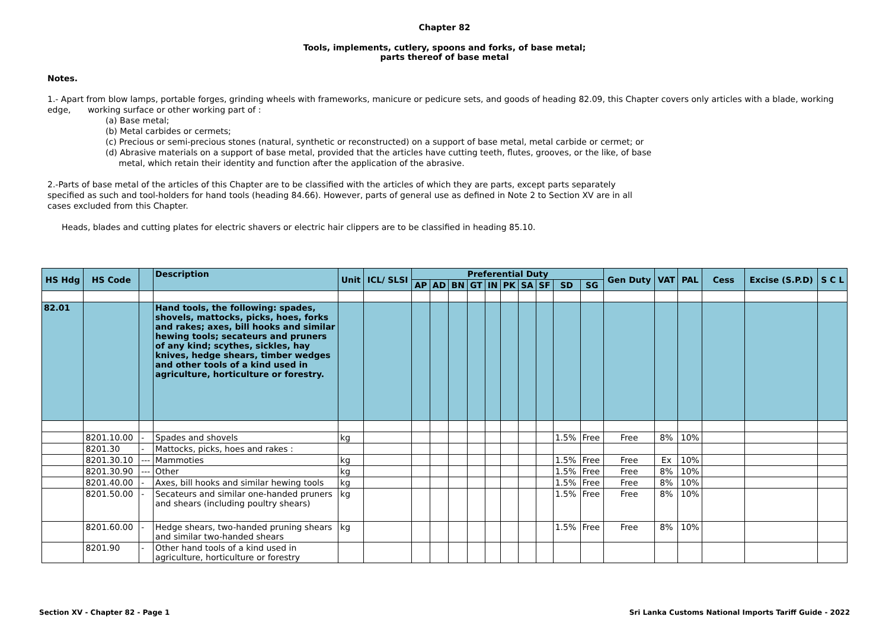Chapter 82
Tools, implements, cutlery, spoons and forks, of base metal;
parts thereof of base metal
Notes.
1.- Apart from blow lamps, portable forges, grinding wheels with frameworks, manicure or pedicure sets, and goods of heading 82.09, this Chapter covers only articles with a blade, working edge, working surface or other working part of :
(a) Base metal;
(b) Metal carbides or cermets;
(c) Precious or semi-precious stones (natural, synthetic or reconstructed) on a support of base metal, metal carbide or cermet; or
(d) Abrasive materials on a support of base metal, provided that the articles have cutting teeth, flutes, grooves, or the like, of base
metal, which retain their identity and function after the application of the abrasive.
2.-Parts of base metal of the articles of this Chapter are to be classified with the articles of which they are parts, except parts separately specified as such and tool-holders for hand tools (heading 84.66). However, parts of general use as defined in Note 2 to Section XV are in all cases excluded from this Chapter.
Heads, blades and cutting plates for electric shavers or electric hair clippers are to be classified in heading 85.10.
| HS Hdg | HS Code | | Description | Unit | ICL/ SLSI | Preferential Duty | | | | | | | | | | Gen Duty | VAT | PAL | Cess | Excise (S.P.D) | S C L |
| --- | --- | --- | --- | --- | --- | --- | --- | --- | --- | --- | --- | --- | --- | --- | --- | --- | --- | --- | --- | --- | --- |
| | | | | | | AP | AD | BN | GT | IN | PK | SA | SF | SD | SG | | | | | | |
| 82.01 | | | Hand tools, the following: spades, shovels, mattocks, picks, hoes, forks and rakes; axes, bill hooks and similar hewing tools; secateurs and pruners of any kind; scythes, sickles, hay knives, hedge shears, timber wedges and other tools of a kind used in agriculture, horticulture or forestry. | | | | | | | | | | | | | | | | | | |
| | 8201.10.00 | - | Spades and shovels | kg | | | | | | | | | | 1.5% | Free | Free | 8% | 10% | | | |
| | 8201.30 | - | Mattocks, picks, hoes and rakes : | | | | | | | | | | | | | | | | | | |
| | 8201.30.10 | --- | Mammoties | kg | | | | | | | | | | 1.5% | Free | Free | Ex | 10% | | | |
| | 8201.30.90 | --- | Other | kg | | | | | | | | | | 1.5% | Free | Free | 8% | 10% | | | |
| | 8201.40.00 | - | Axes, bill hooks and similar hewing tools | kg | | | | | | | | | | 1.5% | Free | Free | 8% | 10% | | | |
| | 8201.50.00 | - | Secateurs and similar one-handed pruners and shears (including poultry shears) | kg | | | | | | | | | | 1.5% | Free | Free | 8% | 10% | | | |
| | 8201.60.00 | - | Hedge shears, two-handed pruning shears and similar two-handed shears | kg | | | | | | | | | | 1.5% | Free | Free | 8% | 10% | | | |
| | 8201.90 | - | Other hand tools of a kind used in agriculture, horticulture or forestry | | | | | | | | | | | | | | | | | | |
Section XV - Chapter 82 - Page 1 Sri Lanka Customs National Imports Tariff Guide - 2022